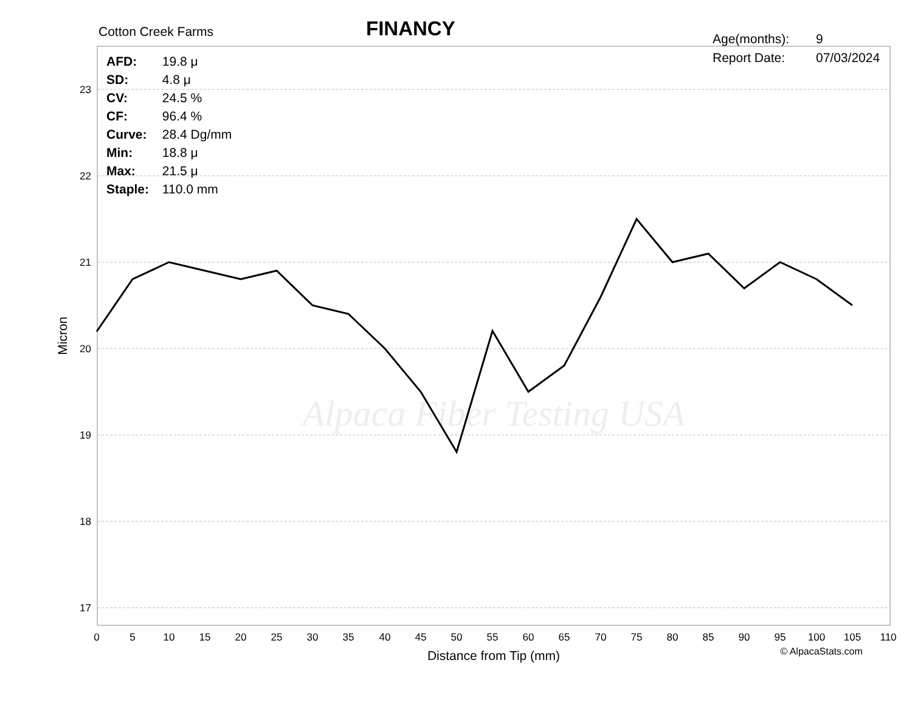23
22
21
20
19
18
17
0
5
10
15
20
25
30
35
40
45
50
55
60
65
70
75
80
85
90
95
100
105
110
Distance from Tip (mm)
Micron
© AlpacaStats.com
Alpaca Fiber Testing USA
Cotton Creek Farms FINANCY
Age(months): 9
Report Date: 07/03/2024
AFD: 19.8 μ
SD: 4.8 μ
CV: 24.5 %
CF: 96.4 %
Curve: 28.4 Dg/mm
Min: 18.8 μ
Max: 21.5 μ
Staple: 110.0 mm